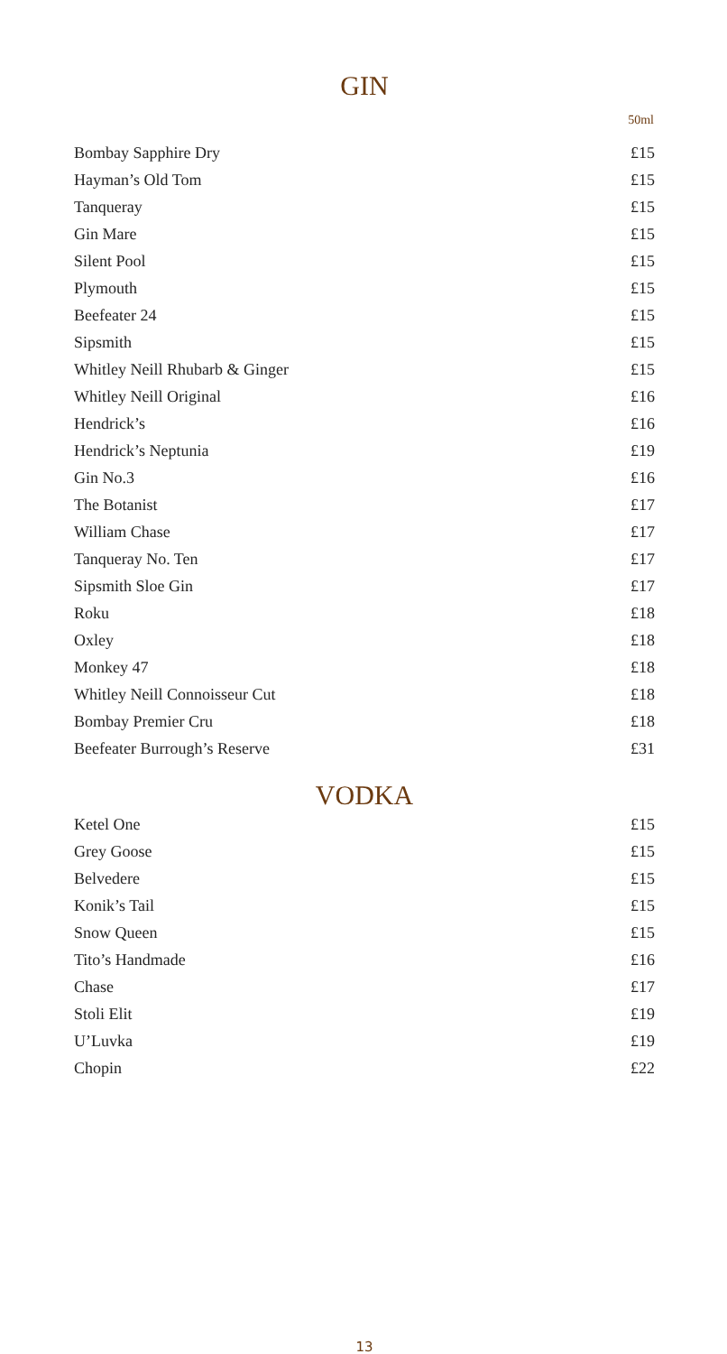GIN
| | 50ml |
| --- | --- |
| Bombay Sapphire Dry | £15 |
| Hayman’s Old Tom | £15 |
| Tanqueray | £15 |
| Gin Mare | £15 |
| Silent Pool | £15 |
| Plymouth | £15 |
| Beefeater 24 | £15 |
| Sipsmith | £15 |
| Whitley Neill Rhubarb & Ginger | £15 |
| Whitley Neill Original | £16 |
| Hendrick’s | £16 |
| Hendrick’s Neptunia | £19 |
| Gin No.3 | £16 |
| The Botanist | £17 |
| William Chase | £17 |
| Tanqueray No. Ten | £17 |
| Sipsmith Sloe Gin | £17 |
| Roku | £18 |
| Oxley | £18 |
| Monkey 47 | £18 |
| Whitley Neill Connoisseur Cut | £18 |
| Bombay Premier Cru | £18 |
| Beefeater Burrough’s Reserve | £31 |
VODKA
| Ketel One | £15 |
| Grey Goose | £15 |
| Belvedere | £15 |
| Konik’s Tail | £15 |
| Snow Queen | £15 |
| Tito’s Handmade | £16 |
| Chase | £17 |
| Stoli Elit | £19 |
| U’Luvka | £19 |
| Chopin | £22 |
13